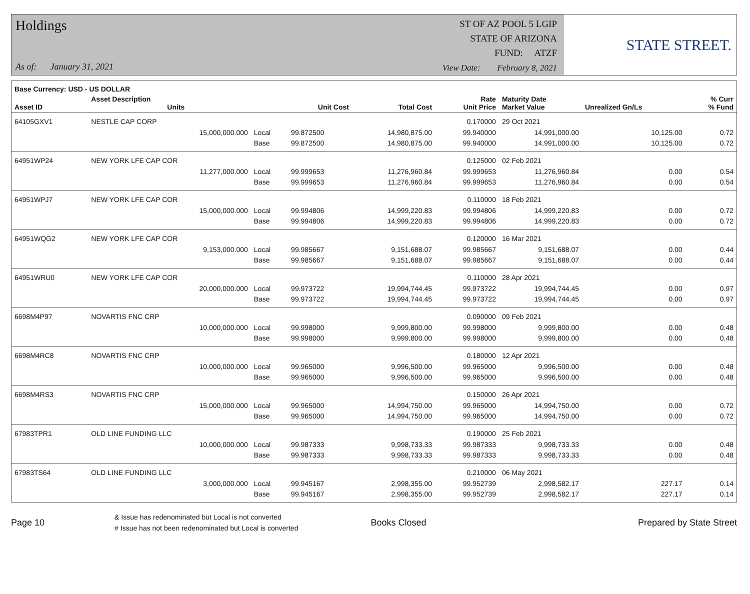Holdings
As of: January 31, 2021
ST OF AZ POOL 5 LGIP
STATE OF ARIZONA
FUND: ATZF
View Date: February 8, 2021
STATE STREET.
| Base Currency: USD - US DOLLAR | | | | | | | | |
| --- | --- | --- | --- | --- | --- | --- | --- | --- |
| Asset ID | Asset Description Units | | Unit Cost | Total Cost | Rate Unit Price | Maturity Date Market Value | Unrealized Gn/Ls | % Curr % Fund |
| 64105GXV1 | NESTLE CAP CORP | | | | 0.170000 | 29 Oct 2021 | | |
| | 15,000,000.000 | Local | 99.872500 | 14,980,875.00 | 99.940000 | 14,991,000.00 | 10,125.00 | 0.72 |
| | | Base | 99.872500 | 14,980,875.00 | 99.940000 | 14,991,000.00 | 10,125.00 | 0.72 |
| 64951WP24 | NEW YORK LFE CAP COR | | | | 0.125000 | 02 Feb 2021 | | |
| | 11,277,000.000 | Local | 99.999653 | 11,276,960.84 | 99.999653 | 11,276,960.84 | 0.00 | 0.54 |
| | | Base | 99.999653 | 11,276,960.84 | 99.999653 | 11,276,960.84 | 0.00 | 0.54 |
| 64951WPJ7 | NEW YORK LFE CAP COR | | | | 0.110000 | 18 Feb 2021 | | |
| | 15,000,000.000 | Local | 99.994806 | 14,999,220.83 | 99.994806 | 14,999,220.83 | 0.00 | 0.72 |
| | | Base | 99.994806 | 14,999,220.83 | 99.994806 | 14,999,220.83 | 0.00 | 0.72 |
| 64951WQG2 | NEW YORK LFE CAP COR | | | | 0.120000 | 16 Mar 2021 | | |
| | 9,153,000.000 | Local | 99.985667 | 9,151,688.07 | 99.985667 | 9,151,688.07 | 0.00 | 0.44 |
| | | Base | 99.985667 | 9,151,688.07 | 99.985667 | 9,151,688.07 | 0.00 | 0.44 |
| 64951WRU0 | NEW YORK LFE CAP COR | | | | 0.110000 | 28 Apr 2021 | | |
| | 20,000,000.000 | Local | 99.973722 | 19,994,744.45 | 99.973722 | 19,994,744.45 | 0.00 | 0.97 |
| | | Base | 99.973722 | 19,994,744.45 | 99.973722 | 19,994,744.45 | 0.00 | 0.97 |
| 6698M4P97 | NOVARTIS FNC CRP | | | | 0.090000 | 09 Feb 2021 | | |
| | 10,000,000.000 | Local | 99.998000 | 9,999,800.00 | 99.998000 | 9,999,800.00 | 0.00 | 0.48 |
| | | Base | 99.998000 | 9,999,800.00 | 99.998000 | 9,999,800.00 | 0.00 | 0.48 |
| 6698M4RC8 | NOVARTIS FNC CRP | | | | 0.180000 | 12 Apr 2021 | | |
| | 10,000,000.000 | Local | 99.965000 | 9,996,500.00 | 99.965000 | 9,996,500.00 | 0.00 | 0.48 |
| | | Base | 99.965000 | 9,996,500.00 | 99.965000 | 9,996,500.00 | 0.00 | 0.48 |
| 6698M4RS3 | NOVARTIS FNC CRP | | | | 0.150000 | 26 Apr 2021 | | |
| | 15,000,000.000 | Local | 99.965000 | 14,994,750.00 | 99.965000 | 14,994,750.00 | 0.00 | 0.72 |
| | | Base | 99.965000 | 14,994,750.00 | 99.965000 | 14,994,750.00 | 0.00 | 0.72 |
| 67983TPR1 | OLD LINE FUNDING LLC | | | | 0.190000 | 25 Feb 2021 | | |
| | 10,000,000.000 | Local | 99.987333 | 9,998,733.33 | 99.987333 | 9,998,733.33 | 0.00 | 0.48 |
| | | Base | 99.987333 | 9,998,733.33 | 99.987333 | 9,998,733.33 | 0.00 | 0.48 |
| 67983TS64 | OLD LINE FUNDING LLC | | | | 0.210000 | 06 May 2021 | | |
| | 3,000,000.000 | Local | 99.945167 | 2,998,355.00 | 99.952739 | 2,998,582.17 | 227.17 | 0.14 |
| | | Base | 99.945167 | 2,998,355.00 | 99.952739 | 2,998,582.17 | 227.17 | 0.14 |
Page 10
& Issue has redenominated but Local is not converted
# Issue has not been redenominated but Local is converted
Books Closed Prepared by State Street